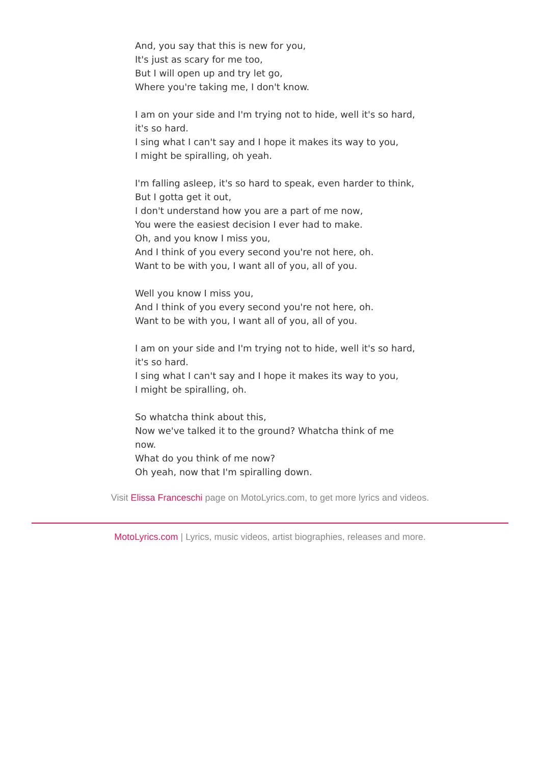And, you say that this is new for you,
It's just as scary for me too,
But I will open up and try let go,
Where you're taking me, I don't know.
I am on your side and I'm trying not to hide, well it's so hard, it's so hard.
I sing what I can't say and I hope it makes its way to you,
I might be spiralling, oh yeah.
I'm falling asleep, it's so hard to speak, even harder to think,
But I gotta get it out,
I don't understand how you are a part of me now,
You were the easiest decision I ever had to make.
Oh, and you know I miss you,
And I think of you every second you're not here, oh.
Want to be with you, I want all of you, all of you.
Well you know I miss you,
And I think of you every second you're not here, oh.
Want to be with you, I want all of you, all of you.
I am on your side and I'm trying not to hide, well it's so hard, it's so hard.
I sing what I can't say and I hope it makes its way to you,
I might be spiralling, oh.
So whatcha think about this,
Now we've talked it to the ground? Whatcha think of me now.
What do you think of me now?
Oh yeah, now that I'm spiralling down.
Visit Elissa Franceschi page on MotoLyrics.com, to get more lyrics and videos.
MotoLyrics.com | Lyrics, music videos, artist biographies, releases and more.